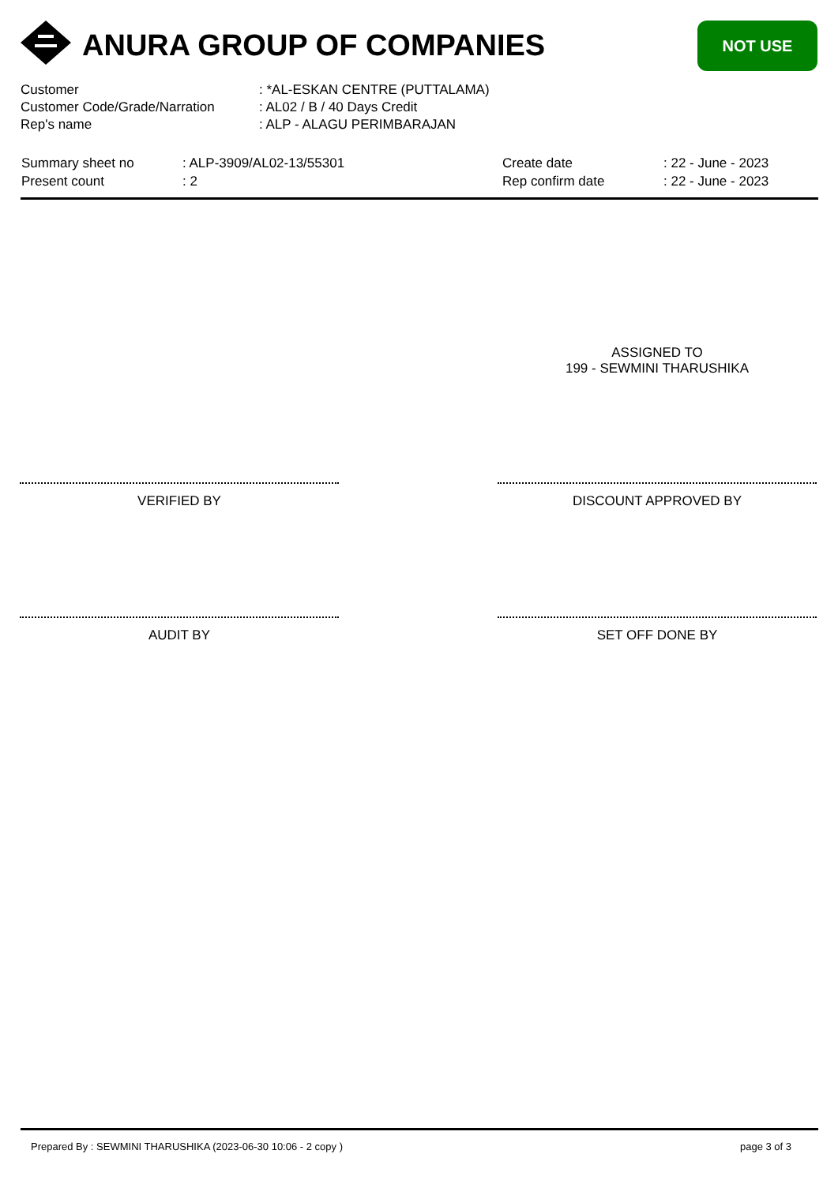ANURA GROUP OF COMPANIES NOT USE
| Customer | : *AL-ESKAN CENTRE (PUTTALAMA) |
| Customer Code/Grade/Narration | : AL02 / B / 40 Days Credit |
| Rep's name | : ALP - ALAGU PERIMBARAJAN |
| Summary sheet no | : ALP-3909/AL02-13/55301 | Create date | : 22 - June - 2023 |
| Present count | : 2 | Rep confirm date | : 22 - June - 2023 |
ASSIGNED TO
199 - SEWMINI THARUSHIKA
VERIFIED BY DISCOUNT APPROVED BY
AUDIT BY SET OFF DONE BY
Prepared By : SEWMINI THARUSHIKA (2023-06-30 10:06 - 2 copy )
page 3 of 3